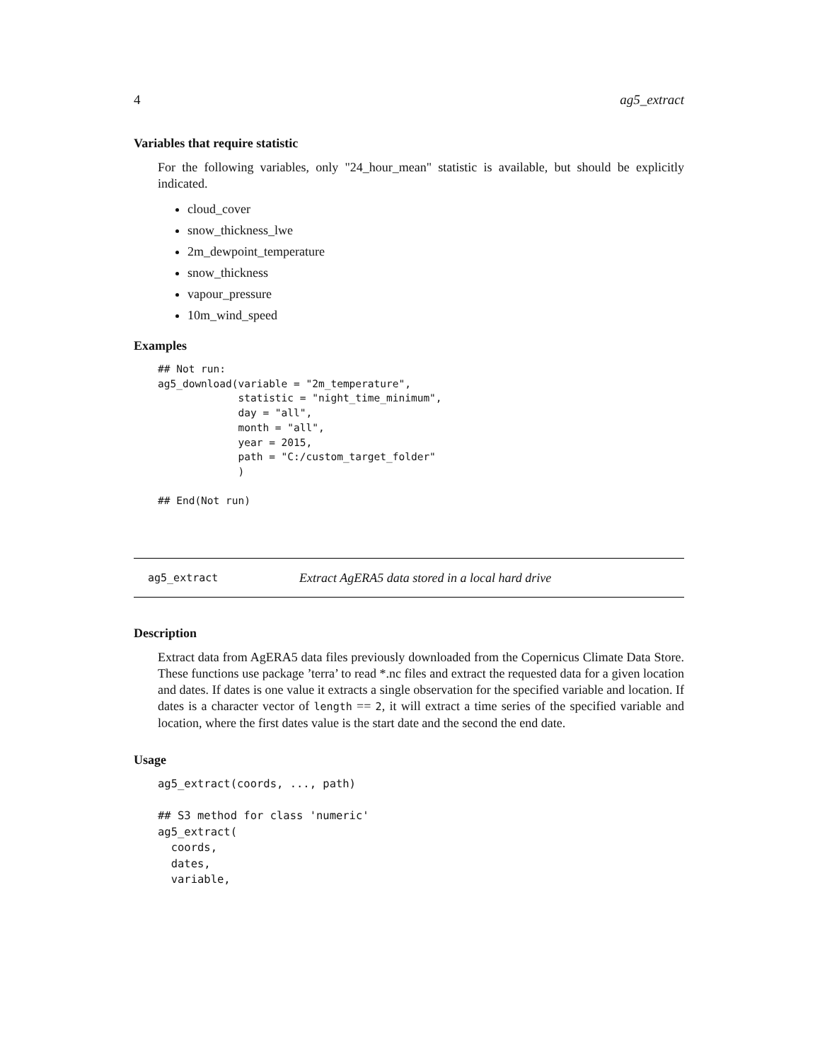4 ag5_extract
Variables that require statistic
For the following variables, only "24_hour_mean" statistic is available, but should be explicitly indicated.
cloud_cover
snow_thickness_lwe
2m_dewpoint_temperature
snow_thickness
vapour_pressure
10m_wind_speed
Examples
## Not run:
ag5_download(variable = "2m_temperature",
             statistic = "night_time_minimum",
             day = "all",
             month = "all",
             year = 2015,
             path = "C:/custom_target_folder"
             )

## End(Not run)
ag5_extract Extract AgERA5 data stored in a local hard drive
Description
Extract data from AgERA5 data files previously downloaded from the Copernicus Climate Data Store. These functions use package ’terra’ to read *.nc files and extract the requested data for a given location and dates. If dates is one value it extracts a single observation for the specified variable and location. If dates is a character vector of length == 2, it will extract a time series of the specified variable and location, where the first dates value is the start date and the second the end date.
Usage
ag5_extract(coords, ..., path)

## S3 method for class 'numeric'
ag5_extract(
  coords,
  dates,
  variable,